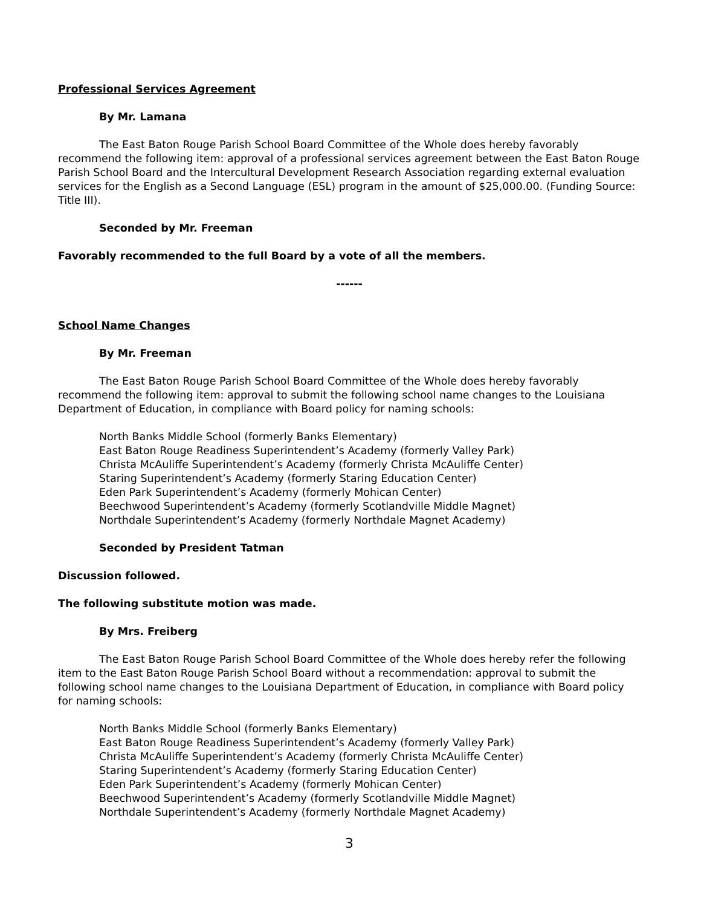Professional Services Agreement
By Mr. Lamana
The East Baton Rouge Parish School Board Committee of the Whole does hereby favorably recommend the following item: approval of a professional services agreement between the East Baton Rouge Parish School Board and the Intercultural Development Research Association regarding external evaluation services for the English as a Second Language (ESL) program in the amount of $25,000.00. (Funding Source: Title III).
Seconded by Mr. Freeman
Favorably recommended to the full Board by a vote of all the members.
------
School Name Changes
By Mr. Freeman
The East Baton Rouge Parish School Board Committee of the Whole does hereby favorably recommend the following item: approval to submit the following school name changes to the Louisiana Department of Education, in compliance with Board policy for naming schools:
North Banks Middle School (formerly Banks Elementary)
East Baton Rouge Readiness Superintendent’s Academy (formerly Valley Park)
Christa McAuliffe Superintendent’s Academy (formerly Christa McAuliffe Center)
Staring Superintendent’s Academy (formerly Staring Education Center)
Eden Park Superintendent’s Academy (formerly Mohican Center)
Beechwood Superintendent’s Academy (formerly Scotlandville Middle Magnet)
Northdale Superintendent’s Academy (formerly Northdale Magnet Academy)
Seconded by President Tatman
Discussion followed.
The following substitute motion was made.
By Mrs. Freiberg
The East Baton Rouge Parish School Board Committee of the Whole does hereby refer the following item to the East Baton Rouge Parish School Board without a recommendation: approval to submit the following school name changes to the Louisiana Department of Education, in compliance with Board policy for naming schools:
North Banks Middle School (formerly Banks Elementary)
East Baton Rouge Readiness Superintendent’s Academy (formerly Valley Park)
Christa McAuliffe Superintendent’s Academy (formerly Christa McAuliffe Center)
Staring Superintendent’s Academy (formerly Staring Education Center)
Eden Park Superintendent’s Academy (formerly Mohican Center)
Beechwood Superintendent’s Academy (formerly Scotlandville Middle Magnet)
Northdale Superintendent’s Academy (formerly Northdale Magnet Academy)
3